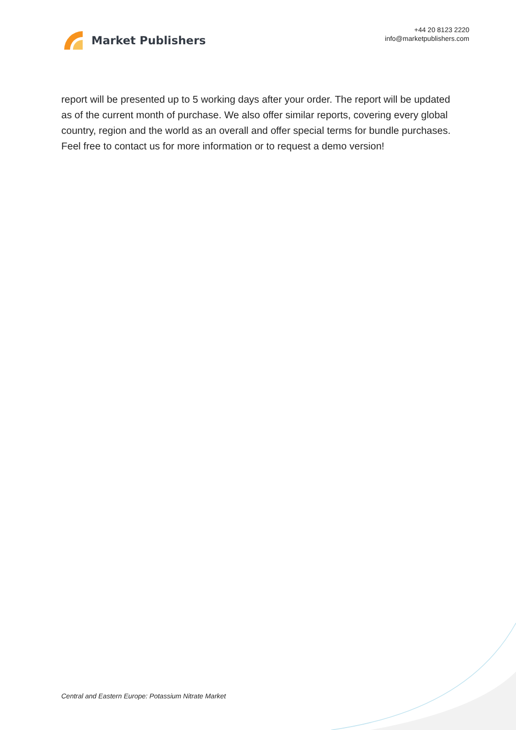Market Publishers
+44 20 8123 2220
info@marketpublishers.com
report will be presented up to 5 working days after your order. The report will be updated as of the current month of purchase. We also offer similar reports, covering every global country, region and the world as an overall and offer special terms for bundle purchases. Feel free to contact us for more information or to request a demo version!
Central and Eastern Europe: Potassium Nitrate Market